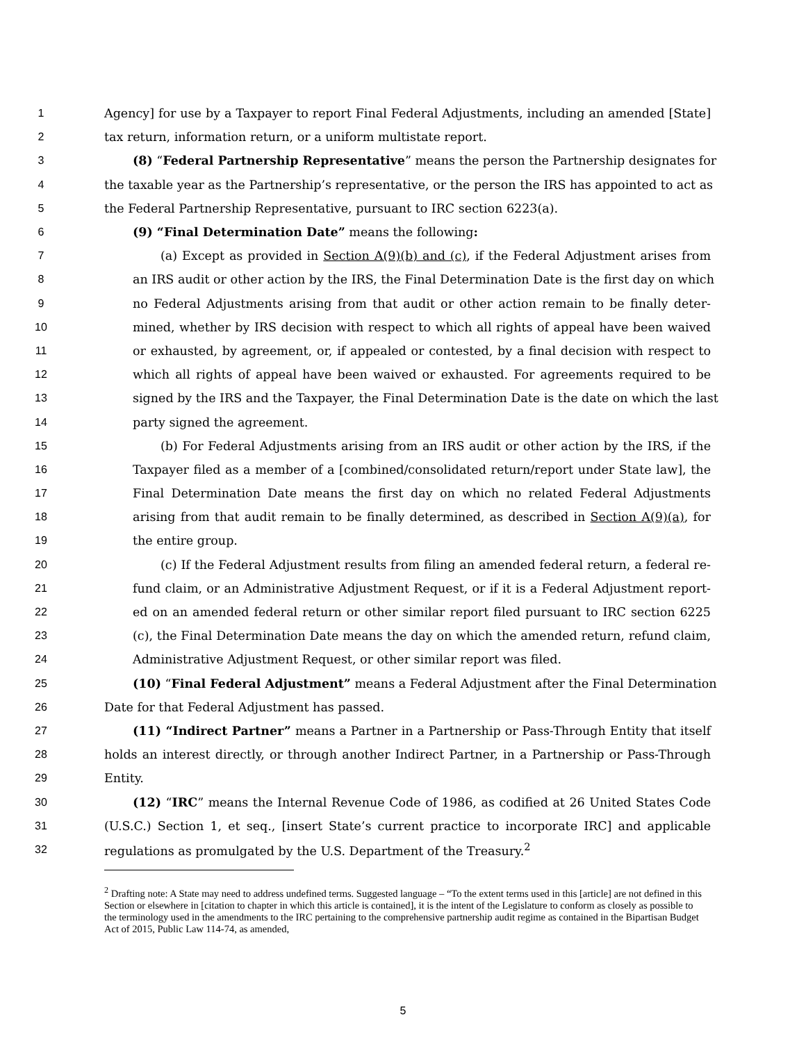1 Agency] for use by a Taxpayer to report Final Federal Adjustments, including an amended [State]
2 tax return, information return, or a uniform multistate report.
3 (8) “Federal Partnership Representative” means the person the Partnership designates for
4 the taxable year as the Partnership’s representative, or the person the IRS has appointed to act as
5 the Federal Partnership Representative, pursuant to IRC section 6223(a).
6 (9) “Final Determination Date” means the following:
7 (a) Except as provided in Section A(9)(b) and (c), if the Federal Adjustment arises from
8 an IRS audit or other action by the IRS, the Final Determination Date is the first day on which
9 no Federal Adjustments arising from that audit or other action remain to be finally deter-
10 mined, whether by IRS decision with respect to which all rights of appeal have been waived
11 or exhausted, by agreement, or, if appealed or contested, by a final decision with respect to
12 which all rights of appeal have been waived or exhausted. For agreements required to be
13 signed by the IRS and the Taxpayer, the Final Determination Date is the date on which the last
14 party signed the agreement.
15 (b) For Federal Adjustments arising from an IRS audit or other action by the IRS, if the
16 Taxpayer filed as a member of a [combined/consolidated return/report under State law], the
17 Final Determination Date means the first day on which no related Federal Adjustments
18 arising from that audit remain to be finally determined, as described in Section A(9)(a), for
19 the entire group.
20 (c) If the Federal Adjustment results from filing an amended federal return, a federal re-
21 fund claim, or an Administrative Adjustment Request, or if it is a Federal Adjustment report-
22 ed on an amended federal return or other similar report filed pursuant to IRC section 6225
23 (c), the Final Determination Date means the day on which the amended return, refund claim,
24 Administrative Adjustment Request, or other similar report was filed.
25 (10) “Final Federal Adjustment” means a Federal Adjustment after the Final Determination
26 Date for that Federal Adjustment has passed.
27 (11) “Indirect Partner” means a Partner in a Partnership or Pass-Through Entity that itself
28 holds an interest directly, or through another Indirect Partner, in a Partnership or Pass-Through
29 Entity.
30 (12) “IRC” means the Internal Revenue Code of 1986, as codified at 26 United States Code
31 (U.S.C.) Section 1, et seq., [insert State’s current practice to incorporate IRC] and applicable
32 regulations as promulgated by the U.S. Department of the Treasury.<sup>2</sup>
<sup>2</sup> Drafting note: A State may need to address undefined terms. Suggested language – “To the extent terms used in this [article] are not defined in this Section or elsewhere in [citation to chapter in which this article is contained], it is the intent of the Legislature to conform as closely as possible to the terminology used in the amendments to the IRC pertaining to the comprehensive partnership audit regime as contained in the Bipartisan Budget Act of 2015, Public Law 114-74, as amended,
5